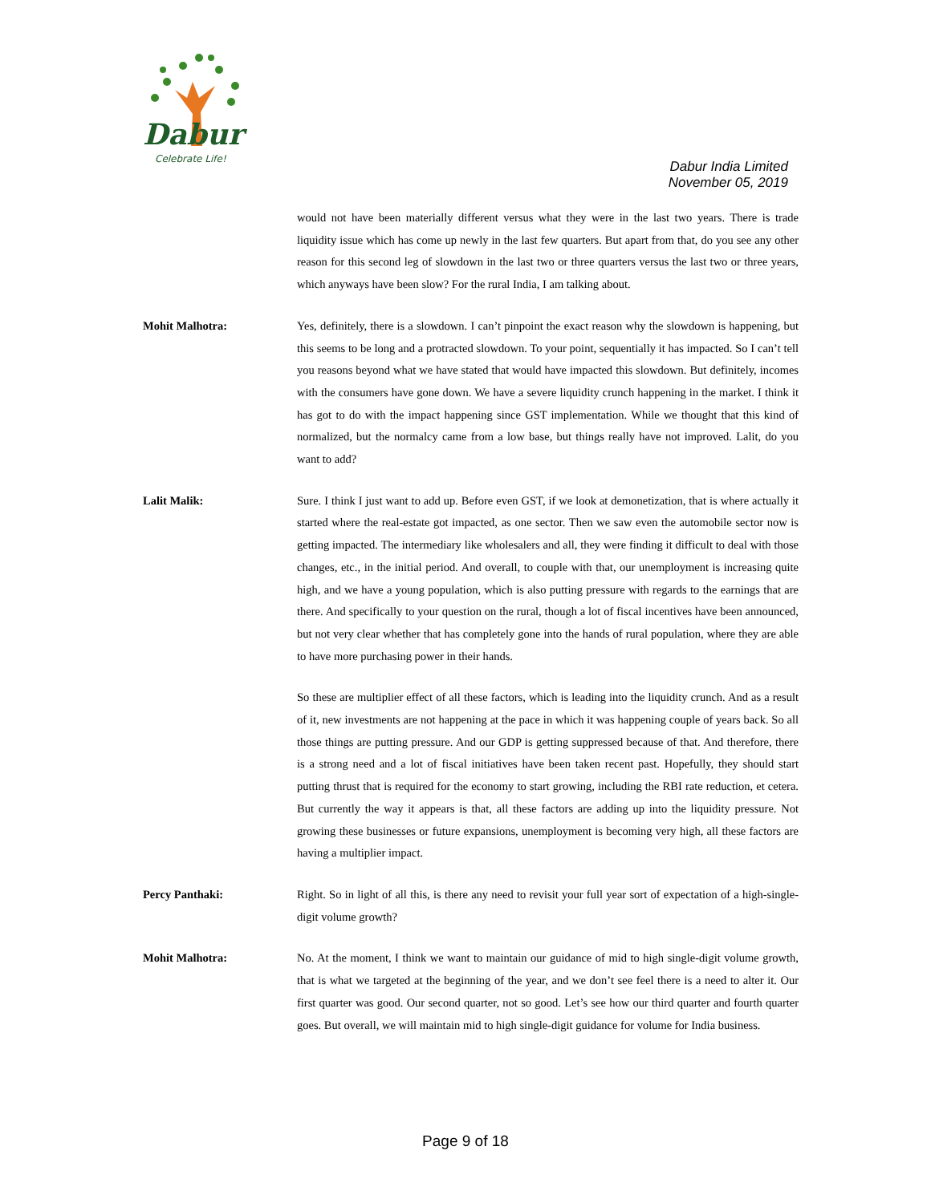Dabur
Celebrate Life!
Dabur India Limited
November 05, 2019
would not have been materially different versus what they were in the last two years. There is trade liquidity issue which has come up newly in the last few quarters. But apart from that, do you see any other reason for this second leg of slowdown in the last two or three quarters versus the last two or three years, which anyways have been slow? For the rural India, I am talking about.
Mohit Malhotra: Yes, definitely, there is a slowdown. I can’t pinpoint the exact reason why the slowdown is happening, but this seems to be long and a protracted slowdown. To your point, sequentially it has impacted. So I can’t tell you reasons beyond what we have stated that would have impacted this slowdown. But definitely, incomes with the consumers have gone down. We have a severe liquidity crunch happening in the market. I think it has got to do with the impact happening since GST implementation. While we thought that this kind of normalized, but the normalcy came from a low base, but things really have not improved. Lalit, do you want to add?
Lalit Malik: Sure. I think I just want to add up. Before even GST, if we look at demonetization, that is where actually it started where the real-estate got impacted, as one sector. Then we saw even the automobile sector now is getting impacted. The intermediary like wholesalers and all, they were finding it difficult to deal with those changes, etc., in the initial period. And overall, to couple with that, our unemployment is increasing quite high, and we have a young population, which is also putting pressure with regards to the earnings that are there. And specifically to your question on the rural, though a lot of fiscal incentives have been announced, but not very clear whether that has completely gone into the hands of rural population, where they are able to have more purchasing power in their hands.
So these are multiplier effect of all these factors, which is leading into the liquidity crunch. And as a result of it, new investments are not happening at the pace in which it was happening couple of years back. So all those things are putting pressure. And our GDP is getting suppressed because of that. And therefore, there is a strong need and a lot of fiscal initiatives have been taken recent past. Hopefully, they should start putting thrust that is required for the economy to start growing, including the RBI rate reduction, et cetera. But currently the way it appears is that, all these factors are adding up into the liquidity pressure. Not growing these businesses or future expansions, unemployment is becoming very high, all these factors are having a multiplier impact.
Percy Panthaki: Right. So in light of all this, is there any need to revisit your full year sort of expectation of a high-single-digit volume growth?
Mohit Malhotra: No. At the moment, I think we want to maintain our guidance of mid to high single-digit volume growth, that is what we targeted at the beginning of the year, and we don’t see feel there is a need to alter it. Our first quarter was good. Our second quarter, not so good. Let’s see how our third quarter and fourth quarter goes. But overall, we will maintain mid to high single-digit guidance for volume for India business.
Page 9 of 18